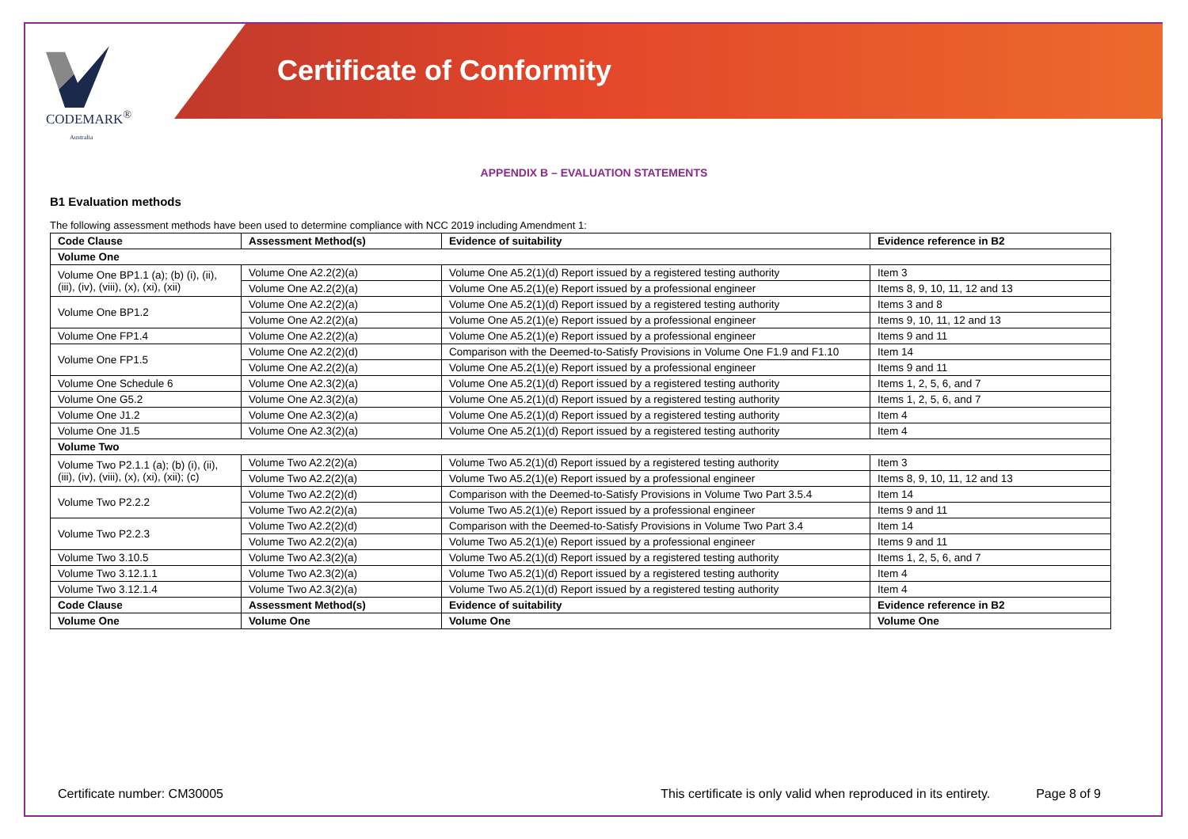CODEMARK<sup>®</sup>
Australia
Certificate of Conformity
APPENDIX B – EVALUATION STATEMENTS
B1 Evaluation methods
The following assessment methods have been used to determine compliance with NCC 2019 including Amendment 1:
| Code Clause | Assessment Method(s) | Evidence of suitability | Evidence reference in B2 |
| --- | --- | --- | --- |
| Volume One | | | |
| Volume One BP1.1 (a); (b) (i), (ii), (iii), (iv), (viii), (x), (xi), (xii) | Volume One A2.2(2)(a) | Volume One A5.2(1)(d) Report issued by a registered testing authority | Item 3 |
| | Volume One A2.2(2)(a) | Volume One A5.2(1)(e) Report issued by a professional engineer | Items 8, 9, 10, 11, 12 and 13 |
| Volume One BP1.2 | Volume One A2.2(2)(a) | Volume One A5.2(1)(d) Report issued by a registered testing authority | Items 3 and 8 |
| | Volume One A2.2(2)(a) | Volume One A5.2(1)(e) Report issued by a professional engineer | Items 9, 10, 11, 12 and 13 |
| Volume One FP1.4 | Volume One A2.2(2)(a) | Volume One A5.2(1)(e) Report issued by a professional engineer | Items 9 and 11 |
| Volume One FP1.5 | Volume One A2.2(2)(d) | Comparison with the Deemed-to-Satisfy Provisions in Volume One F1.9 and F1.10 | Item 14 |
| | Volume One A2.2(2)(a) | Volume One A5.2(1)(e) Report issued by a professional engineer | Items 9 and 11 |
| Volume One Schedule 6 | Volume One A2.3(2)(a) | Volume One A5.2(1)(d) Report issued by a registered testing authority | Items 1, 2, 5, 6, and 7 |
| Volume One G5.2 | Volume One A2.3(2)(a) | Volume One A5.2(1)(d) Report issued by a registered testing authority | Items 1, 2, 5, 6, and 7 |
| Volume One J1.2 | Volume One A2.3(2)(a) | Volume One A5.2(1)(d) Report issued by a registered testing authority | Item 4 |
| Volume One J1.5 | Volume One A2.3(2)(a) | Volume One A5.2(1)(d) Report issued by a registered testing authority | Item 4 |
| Volume Two | | | |
| Volume Two P2.1.1 (a); (b) (i), (ii), (iii), (iv), (viii), (x), (xi), (xii); (c) | Volume Two A2.2(2)(a) | Volume Two A5.2(1)(d) Report issued by a registered testing authority | Item 3 |
| | Volume Two A2.2(2)(a) | Volume Two A5.2(1)(e) Report issued by a professional engineer | Items 8, 9, 10, 11, 12 and 13 |
| Volume Two P2.2.2 | Volume Two A2.2(2)(d) | Comparison with the Deemed-to-Satisfy Provisions in Volume Two Part 3.5.4 | Item 14 |
| | Volume Two A2.2(2)(a) | Volume Two A5.2(1)(e) Report issued by a professional engineer | Items 9 and 11 |
| Volume Two P2.2.3 | Volume Two A2.2(2)(d) | Comparison with the Deemed-to-Satisfy Provisions in Volume Two Part 3.4 | Item 14 |
| | Volume Two A2.2(2)(a) | Volume Two A5.2(1)(e) Report issued by a professional engineer | Items 9 and 11 |
| Volume Two 3.10.5 | Volume Two A2.3(2)(a) | Volume Two A5.2(1)(d) Report issued by a registered testing authority | Items 1, 2, 5, 6, and 7 |
| Volume Two 3.12.1.1 | Volume Two A2.3(2)(a) | Volume Two A5.2(1)(d) Report issued by a registered testing authority | Item 4 |
| Volume Two 3.12.1.4 | Volume Two A2.3(2)(a) | Volume Two A5.2(1)(d) Report issued by a registered testing authority | Item 4 |
| Code Clause | Assessment Method(s) | Evidence of suitability | Evidence reference in B2 |
| Volume One | Volume One | Volume One | Volume One |
Certificate number: CM30005 This certificate is only valid when reproduced in its entirety. Page 8 of 9